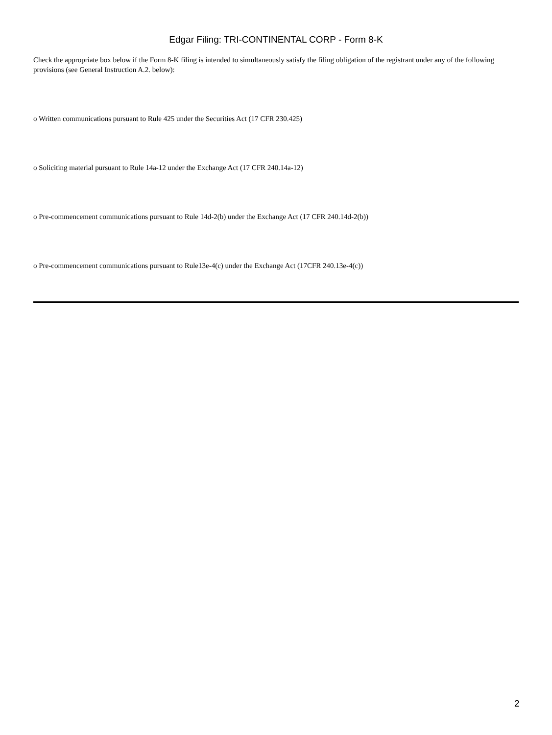Edgar Filing: TRI-CONTINENTAL CORP - Form 8-K
Check the appropriate box below if the Form 8-K filing is intended to simultaneously satisfy the filing obligation of the registrant under any of the following provisions (see General Instruction A.2. below):
o Written communications pursuant to Rule 425 under the Securities Act (17 CFR 230.425)
o Soliciting material pursuant to Rule 14a-12 under the Exchange Act (17 CFR 240.14a-12)
o Pre-commencement communications pursuant to Rule 14d-2(b) under the Exchange Act (17 CFR 240.14d-2(b))
o Pre-commencement communications pursuant to Rule13e-4(c) under the Exchange Act (17CFR 240.13e-4(c))
2